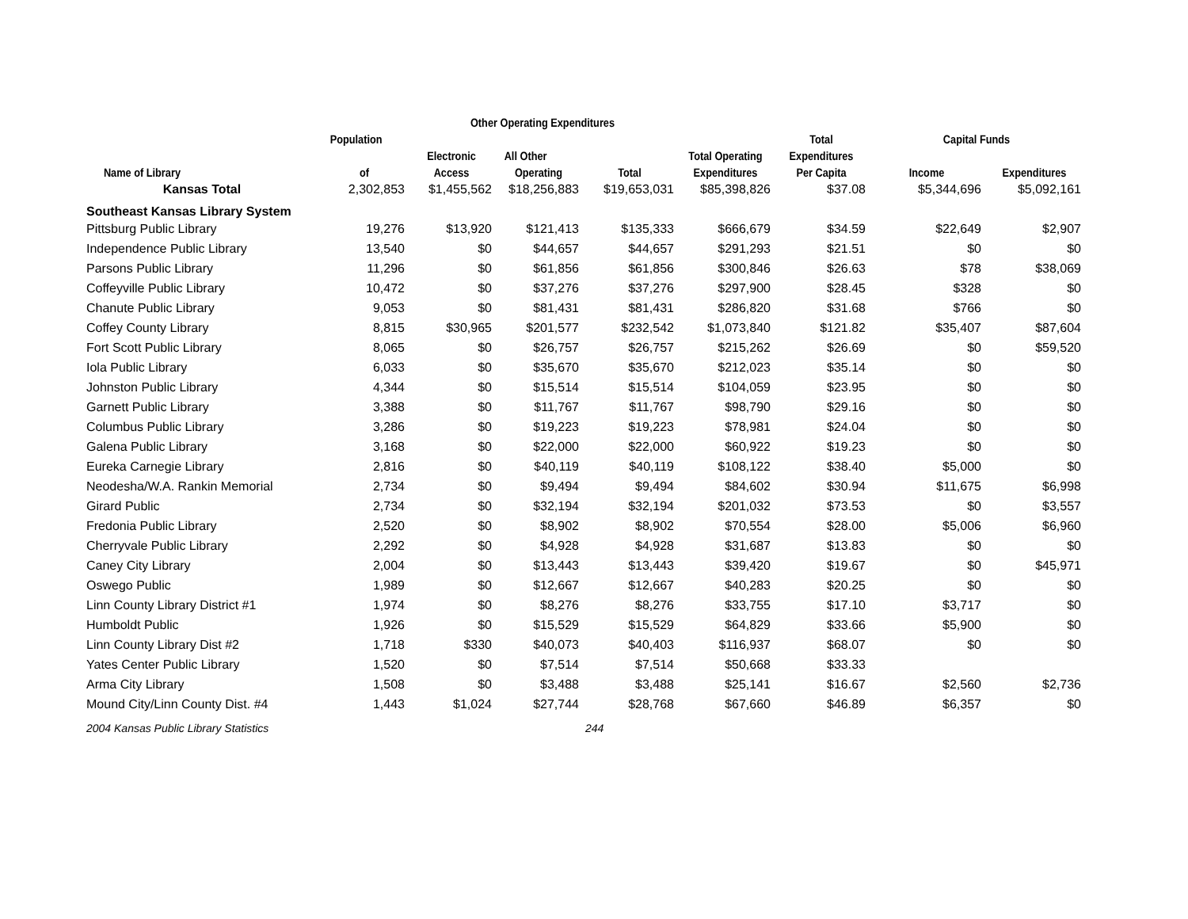| | | Other Operating Expenditures | | | | | | |
| --- | --- | --- | --- | --- | --- | --- | --- | --- |
| | Population | | | | | Total | Capital Funds | |
| | | Electronic | All Other | | Total Operating | Expenditures | | |
| Name of Library | of | Access | Operating | Total | Expenditures | Per Capita | Income | Expenditures |
| Kansas Total | 2,302,853 | $1,455,562 | $18,256,883 | $19,653,031 | $85,398,826 | $37.08 | $5,344,696 | $5,092,161 |
| Southeast Kansas Library System | | | | | | | | |
| Pittsburg Public Library | 19,276 | $13,920 | $121,413 | $135,333 | $666,679 | $34.59 | $22,649 | $2,907 |
| Independence Public Library | 13,540 | $0 | $44,657 | $44,657 | $291,293 | $21.51 | $0 | $0 |
| Parsons Public Library | 11,296 | $0 | $61,856 | $61,856 | $300,846 | $26.63 | $78 | $38,069 |
| Coffeyville Public Library | 10,472 | $0 | $37,276 | $37,276 | $297,900 | $28.45 | $328 | $0 |
| Chanute Public Library | 9,053 | $0 | $81,431 | $81,431 | $286,820 | $31.68 | $766 | $0 |
| Coffey County Library | 8,815 | $30,965 | $201,577 | $232,542 | $1,073,840 | $121.82 | $35,407 | $87,604 |
| Fort Scott Public Library | 8,065 | $0 | $26,757 | $26,757 | $215,262 | $26.69 | $0 | $59,520 |
| Iola Public Library | 6,033 | $0 | $35,670 | $35,670 | $212,023 | $35.14 | $0 | $0 |
| Johnston Public Library | 4,344 | $0 | $15,514 | $15,514 | $104,059 | $23.95 | $0 | $0 |
| Garnett Public Library | 3,388 | $0 | $11,767 | $11,767 | $98,790 | $29.16 | $0 | $0 |
| Columbus Public Library | 3,286 | $0 | $19,223 | $19,223 | $78,981 | $24.04 | $0 | $0 |
| Galena Public Library | 3,168 | $0 | $22,000 | $22,000 | $60,922 | $19.23 | $0 | $0 |
| Eureka Carnegie Library | 2,816 | $0 | $40,119 | $40,119 | $108,122 | $38.40 | $5,000 | $0 |
| Neodesha/W.A. Rankin Memorial | 2,734 | $0 | $9,494 | $9,494 | $84,602 | $30.94 | $11,675 | $6,998 |
| Girard Public | 2,734 | $0 | $32,194 | $32,194 | $201,032 | $73.53 | $0 | $3,557 |
| Fredonia Public Library | 2,520 | $0 | $8,902 | $8,902 | $70,554 | $28.00 | $5,006 | $6,960 |
| Cherryvale Public Library | 2,292 | $0 | $4,928 | $4,928 | $31,687 | $13.83 | $0 | $0 |
| Caney City Library | 2,004 | $0 | $13,443 | $13,443 | $39,420 | $19.67 | $0 | $45,971 |
| Oswego Public | 1,989 | $0 | $12,667 | $12,667 | $40,283 | $20.25 | $0 | $0 |
| Linn County Library District #1 | 1,974 | $0 | $8,276 | $8,276 | $33,755 | $17.10 | $3,717 | $0 |
| Humboldt Public | 1,926 | $0 | $15,529 | $15,529 | $64,829 | $33.66 | $5,900 | $0 |
| Linn County Library Dist #2 | 1,718 | $330 | $40,073 | $40,403 | $116,937 | $68.07 | $0 | $0 |
| Yates Center Public Library | 1,520 | $0 | $7,514 | $7,514 | $50,668 | $33.33 | | |
| Arma City Library | 1,508 | $0 | $3,488 | $3,488 | $25,141 | $16.67 | $2,560 | $2,736 |
| Mound City/Linn County Dist. #4 | 1,443 | $1,024 | $27,744 | $28,768 | $67,660 | $46.89 | $6,357 | $0 |
| 2004 Kansas Public Library Statistics | | | | 244 | | | | |